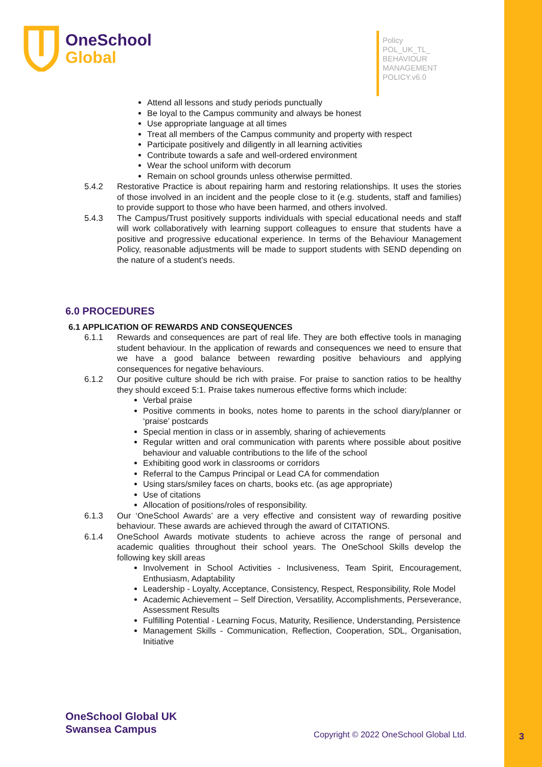OneSchool
Global
Policy
POL_UK_TL_
BEHAVIOUR
MANAGEMENT
POLICY.v6.0
Attend all lessons and study periods punctually
Be loyal to the Campus community and always be honest
Use appropriate language at all times
Treat all members of the Campus community and property with respect
Participate positively and diligently in all learning activities
Contribute towards a safe and well-ordered environment
Wear the school uniform with decorum
Remain on school grounds unless otherwise permitted.
5.4.2 Restorative Practice is about repairing harm and restoring relationships. It uses the stories of those involved in an incident and the people close to it (e.g. students, staff and families) to provide support to those who have been harmed, and others involved.
5.4.3 The Campus/Trust positively supports individuals with special educational needs and staff will work collaboratively with learning support colleagues to ensure that students have a positive and progressive educational experience. In terms of the Behaviour Management Policy, reasonable adjustments will be made to support students with SEND depending on the nature of a student’s needs.
6.0 PROCEDURES
6.1 APPLICATION OF REWARDS AND CONSEQUENCES
6.1.1 Rewards and consequences are part of real life. They are both effective tools in managing student behaviour. In the application of rewards and consequences we need to ensure that we have a good balance between rewarding positive behaviours and applying consequences for negative behaviours.
6.1.2 Our positive culture should be rich with praise. For praise to sanction ratios to be healthy they should exceed 5:1. Praise takes numerous effective forms which include:
Verbal praise
Positive comments in books, notes home to parents in the school diary/planner or ‘praise’ postcards
Special mention in class or in assembly, sharing of achievements
Regular written and oral communication with parents where possible about positive behaviour and valuable contributions to the life of the school
Exhibiting good work in classrooms or corridors
Referral to the Campus Principal or Lead CA for commendation
Using stars/smiley faces on charts, books etc. (as age appropriate)
Use of citations
Allocation of positions/roles of responsibility.
6.1.3 Our ‘OneSchool Awards’ are a very effective and consistent way of rewarding positive behaviour. These awards are achieved through the award of CITATIONS.
6.1.4 OneSchool Awards motivate students to achieve across the range of personal and academic qualities throughout their school years. The OneSchool Skills develop the following key skill areas
Involvement in School Activities - Inclusiveness, Team Spirit, Encouragement, Enthusiasm, Adaptability
Leadership - Loyalty, Acceptance, Consistency, Respect, Responsibility, Role Model
Academic Achievement – Self Direction, Versatility, Accomplishments, Perseverance, Assessment Results
Fulfilling Potential - Learning Focus, Maturity, Resilience, Understanding, Persistence
Management Skills - Communication, Reflection, Cooperation, SDL, Organisation, Initiative
OneSchool Global UK
Swansea Campus
Copyright © 2022 OneSchool Global Ltd.
3